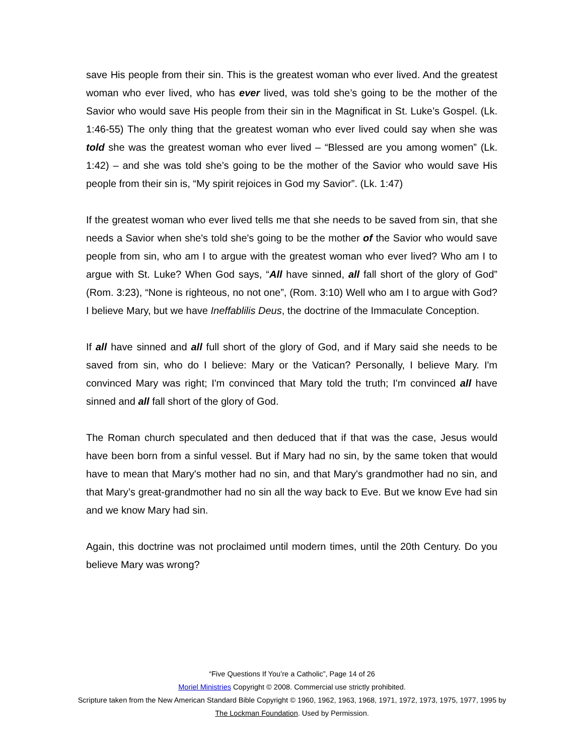save His people from their sin. This is the greatest woman who ever lived. And the greatest woman who ever lived, who has ever lived, was told she’s going to be the mother of the Savior who would save His people from their sin in the Magnificat in St. Luke’s Gospel. (Lk. 1:46-55) The only thing that the greatest woman who ever lived could say when she was told she was the greatest woman who ever lived – “Blessed are you among women” (Lk. 1:42) – and she was told she’s going to be the mother of the Savior who would save His people from their sin is, “My spirit rejoices in God my Savior”. (Lk. 1:47)
If the greatest woman who ever lived tells me that she needs to be saved from sin, that she needs a Savior when she's told she's going to be the mother of the Savior who would save people from sin, who am I to argue with the greatest woman who ever lived? Who am I to argue with St. Luke? When God says, “All have sinned, all fall short of the glory of God” (Rom. 3:23), “None is righteous, no not one”, (Rom. 3:10) Well who am I to argue with God? I believe Mary, but we have Ineffablilis Deus, the doctrine of the Immaculate Conception.
If all have sinned and all full short of the glory of God, and if Mary said she needs to be saved from sin, who do I believe: Mary or the Vatican? Personally, I believe Mary. I'm convinced Mary was right; I'm convinced that Mary told the truth; I'm convinced all have sinned and all fall short of the glory of God.
The Roman church speculated and then deduced that if that was the case, Jesus would have been born from a sinful vessel. But if Mary had no sin, by the same token that would have to mean that Mary's mother had no sin, and that Mary's grandmother had no sin, and that Mary’s great-grandmother had no sin all the way back to Eve. But we know Eve had sin and we know Mary had sin.
Again, this doctrine was not proclaimed until modern times, until the 20th Century. Do you believe Mary was wrong?
“Five Questions If You’re a Catholic”, Page 14 of 26
Moriel Ministries Copyright © 2008. Commercial use strictly prohibited.
Scripture taken from the New American Standard Bible Copyright © 1960, 1962, 1963, 1968, 1971, 1972, 1973, 1975, 1977, 1995 by The Lockman Foundation. Used by Permission.